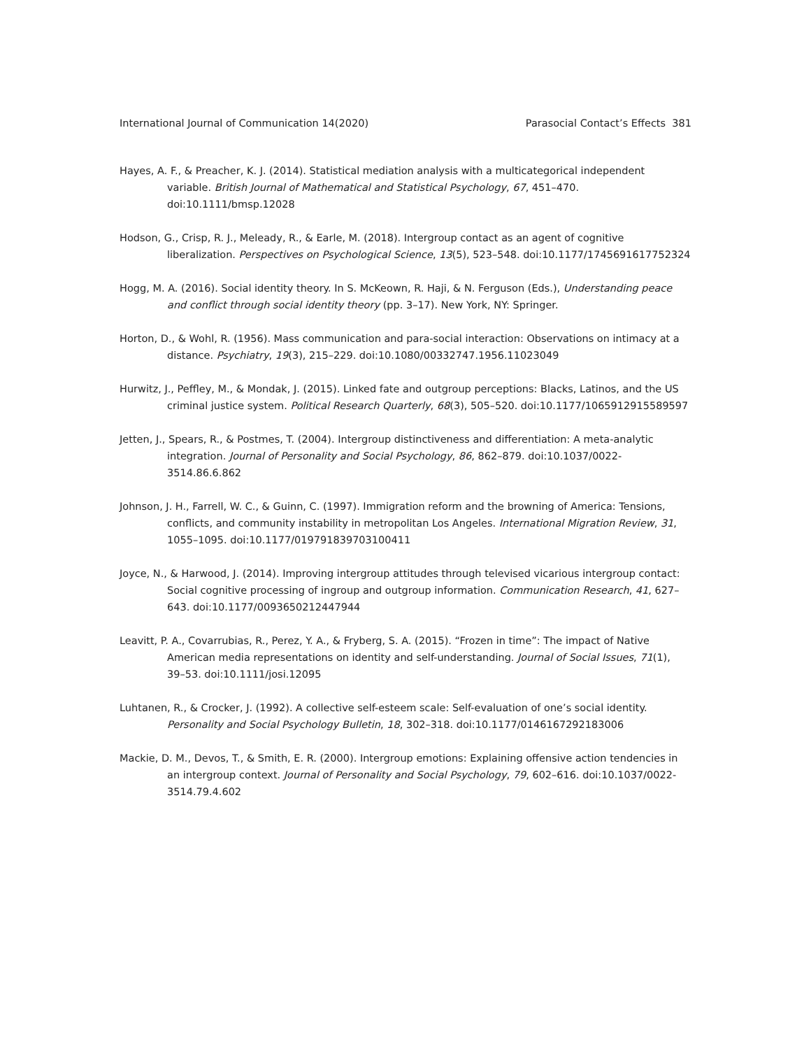International Journal of Communication 14(2020) Parasocial Contact’s Effects 381
Hayes, A. F., & Preacher, K. J. (2014). Statistical mediation analysis with a multicategorical independent variable. British Journal of Mathematical and Statistical Psychology, 67, 451–470. doi:10.1111/bmsp.12028
Hodson, G., Crisp, R. J., Meleady, R., & Earle, M. (2018). Intergroup contact as an agent of cognitive liberalization. Perspectives on Psychological Science, 13(5), 523–548. doi:10.1177/1745691617752324
Hogg, M. A. (2016). Social identity theory. In S. McKeown, R. Haji, & N. Ferguson (Eds.), Understanding peace and conflict through social identity theory (pp. 3–17). New York, NY: Springer.
Horton, D., & Wohl, R. (1956). Mass communication and para-social interaction: Observations on intimacy at a distance. Psychiatry, 19(3), 215–229. doi:10.1080/00332747.1956.11023049
Hurwitz, J., Peffley, M., & Mondak, J. (2015). Linked fate and outgroup perceptions: Blacks, Latinos, and the US criminal justice system. Political Research Quarterly, 68(3), 505–520. doi:10.1177/1065912915589597
Jetten, J., Spears, R., & Postmes, T. (2004). Intergroup distinctiveness and differentiation: A meta-analytic integration. Journal of Personality and Social Psychology, 86, 862–879. doi:10.1037/0022-3514.86.6.862
Johnson, J. H., Farrell, W. C., & Guinn, C. (1997). Immigration reform and the browning of America: Tensions, conflicts, and community instability in metropolitan Los Angeles. International Migration Review, 31, 1055–1095. doi:10.1177/019791839703100411
Joyce, N., & Harwood, J. (2014). Improving intergroup attitudes through televised vicarious intergroup contact: Social cognitive processing of ingroup and outgroup information. Communication Research, 41, 627–643. doi:10.1177/0093650212447944
Leavitt, P. A., Covarrubias, R., Perez, Y. A., & Fryberg, S. A. (2015). “Frozen in time”: The impact of Native American media representations on identity and self-understanding. Journal of Social Issues, 71(1), 39–53. doi:10.1111/josi.12095
Luhtanen, R., & Crocker, J. (1992). A collective self-esteem scale: Self-evaluation of one’s social identity. Personality and Social Psychology Bulletin, 18, 302–318. doi:10.1177/0146167292183006
Mackie, D. M., Devos, T., & Smith, E. R. (2000). Intergroup emotions: Explaining offensive action tendencies in an intergroup context. Journal of Personality and Social Psychology, 79, 602–616. doi:10.1037/0022-3514.79.4.602